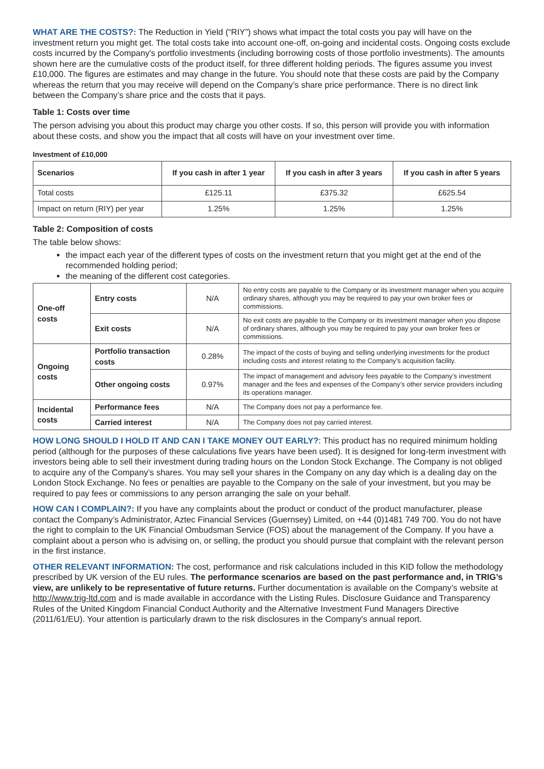WHAT ARE THE COSTS?: The Reduction in Yield (“RIY”) shows what impact the total costs you pay will have on the investment return you might get. The total costs take into account one-off, on-going and incidental costs. Ongoing costs exclude costs incurred by the Company's portfolio investments (including borrowing costs of those portfolio investments). The amounts shown here are the cumulative costs of the product itself, for three different holding periods. The figures assume you invest £10,000. The figures are estimates and may change in the future. You should note that these costs are paid by the Company whereas the return that you may receive will depend on the Company’s share price performance. There is no direct link between the Company’s share price and the costs that it pays.
Table 1: Costs over time
The person advising you about this product may charge you other costs. If so, this person will provide you with information about these costs, and show you the impact that all costs will have on your investment over time.
Investment of £10,000
| Scenarios | If you cash in after 1 year | If you cash in after 3 years | If you cash in after 5 years |
| --- | --- | --- | --- |
| Total costs | £125.11 | £375.32 | £625.54 |
| Impact on return (RIY) per year | 1.25% | 1.25% | 1.25% |
Table 2: Composition of costs
The table below shows:
the impact each year of the different types of costs on the investment return that you might get at the end of the recommended holding period;
the meaning of the different cost categories.
| One-off costs | Entry costs | N/A | No entry costs are payable to the Company or its investment manager when you acquire ordinary shares, although you may be required to pay your own broker fees or commissions. |
| | Exit costs | N/A | No exit costs are payable to the Company or its investment manager when you dispose of ordinary shares, although you may be required to pay your own broker fees or commissions. |
| Ongoing costs | Portfolio transaction costs | 0.28% | The impact of the costs of buying and selling underlying investments for the product including costs and interest relating to the Company’s acquisition facility. |
| | Other ongoing costs | 0.97% | The impact of management and advisory fees payable to the Company’s investment manager and the fees and expenses of the Company’s other service providers including its operations manager. |
| Incidental costs | Performance fees | N/A | The Company does not pay a performance fee. |
| | Carried interest | N/A | The Company does not pay carried interest. |
HOW LONG SHOULD I HOLD IT AND CAN I TAKE MONEY OUT EARLY?: This product has no required minimum holding period (although for the purposes of these calculations five years have been used). It is designed for long-term investment with investors being able to sell their investment during trading hours on the London Stock Exchange. The Company is not obliged to acquire any of the Company’s shares. You may sell your shares in the Company on any day which is a dealing day on the London Stock Exchange. No fees or penalties are payable to the Company on the sale of your investment, but you may be required to pay fees or commissions to any person arranging the sale on your behalf.
HOW CAN I COMPLAIN?: If you have any complaints about the product or conduct of the product manufacturer, please contact the Company’s Administrator, Aztec Financial Services (Guernsey) Limited, on +44 (0)1481 749 700. You do not have the right to complain to the UK Financial Ombudsman Service (FOS) about the management of the Company. If you have a complaint about a person who is advising on, or selling, the product you should pursue that complaint with the relevant person in the first instance.
OTHER RELEVANT INFORMATION: The cost, performance and risk calculations included in this KID follow the methodology prescribed by UK version of the EU rules. The performance scenarios are based on the past performance and, in TRIG’s view, are unlikely to be representative of future returns. Further documentation is available on the Company’s website at http://www.trig-ltd.com and is made available in accordance with the Listing Rules. Disclosure Guidance and Transparency Rules of the United Kingdom Financial Conduct Authority and the Alternative Investment Fund Managers Directive (2011/61/EU). Your attention is particularly drawn to the risk disclosures in the Company's annual report.